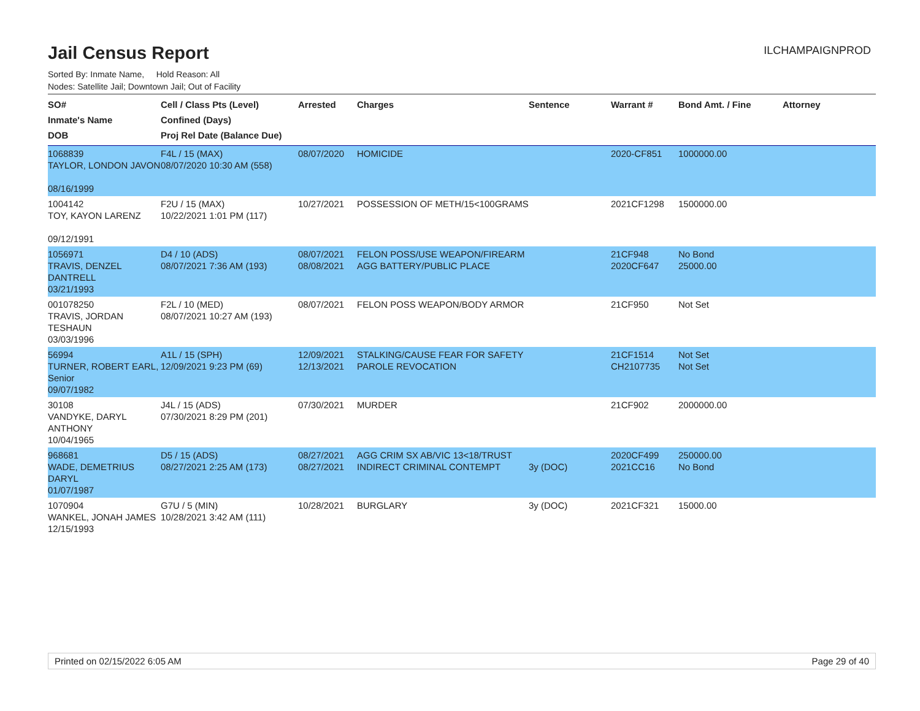ILCHAMPAIGNPROD
Jail Census Report
Sorted By: Inmate Name, Hold Reason: All
Nodes: Satellite Jail; Downtown Jail; Out of Facility
| SO# Inmate's Name DOB | Cell / Class Pts (Level) Confined (Days) Proj Rel Date (Balance Due) | Arrested | Charges | Sentence | Warrant # | Bond Amt. / Fine | Attorney |
| --- | --- | --- | --- | --- | --- | --- | --- |
| 1068839 TAYLOR, LONDON JAVON 08/16/1999 | F4L / 15 (MAX) 08/07/2020 10:30 AM (558) | 08/07/2020 | HOMICIDE | | 2020-CF851 | 1000000.00 | |
| 1004142 TOY, KAYON LARENZ 09/12/1991 | F2U / 15 (MAX) 10/22/2021 1:01 PM (117) | 10/27/2021 | POSSESSION OF METH/15<100GRAMS | | 2021CF1298 | 1500000.00 | |
| 1056971 TRAVIS, DENZEL DANTRELL 03/21/1993 | D4 / 10 (ADS) 08/07/2021 7:36 AM (193) | 08/07/2021 08/08/2021 | FELON POSS/USE WEAPON/FIREARM AGG BATTERY/PUBLIC PLACE | | 21CF948 2020CF647 | No Bond 25000.00 | |
| 001078250 TRAVIS, JORDAN TESHAUN 03/03/1996 | F2L / 10 (MED) 08/07/2021 10:27 AM (193) | 08/07/2021 | FELON POSS WEAPON/BODY ARMOR | | 21CF950 | Not Set | |
| 56994 TURNER, ROBERT EARL, Senior 09/07/1982 | A1L / 15 (SPH) 12/09/2021 9:23 PM (69) | 12/09/2021 12/13/2021 | STALKING/CAUSE FEAR FOR SAFETY PAROLE REVOCATION | | 21CF1514 CH2107735 | Not Set Not Set | |
| 30108 VANDYKE, DARYL ANTHONY 10/04/1965 | J4L / 15 (ADS) 07/30/2021 8:29 PM (201) | 07/30/2021 | MURDER | | 21CF902 | 2000000.00 | |
| 968681 WADE, DEMETRIUS DARYL 01/07/1987 | D5 / 15 (ADS) 08/27/2021 2:25 AM (173) | 08/27/2021 08/27/2021 | AGG CRIM SX AB/VIC 13<18/TRUST INDIRECT CRIMINAL CONTEMPT | 3y (DOC) | 2020CF499 2021CC16 | 250000.00 No Bond | |
| 1070904 WANKEL, JONAH JAMES 12/15/1993 | G7U / 5 (MIN) 10/28/2021 3:42 AM (111) | 10/28/2021 | BURGLARY | 3y (DOC) | 2021CF321 | 15000.00 | |
Printed on 02/15/2022 6:05 AM Page 29 of 40